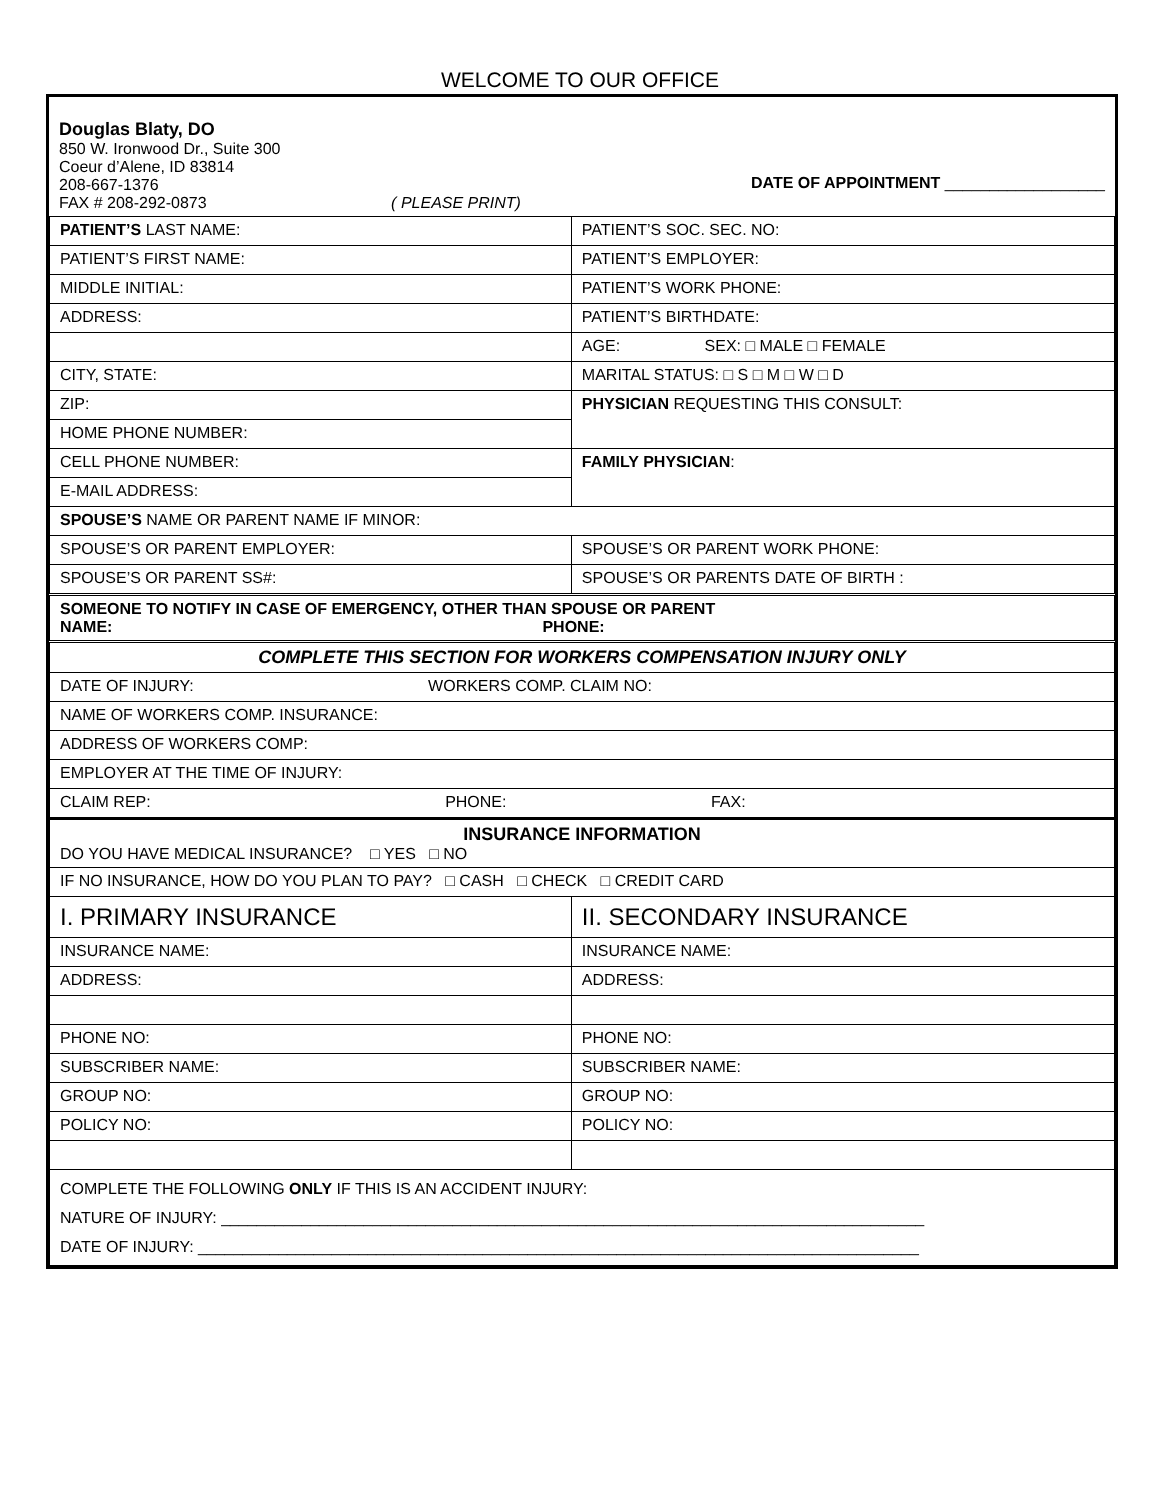WELCOME TO OUR OFFICE
| Douglas Blaty, DO 850 W. Ironwood Dr., Suite 300 Coeur d’Alene, ID 83814 208-667-1376 FAX # 208-292-0873 ( PLEASE PRINT) | DATE OF APPOINTMENT __________________ |
| PATIENT’S LAST NAME: | PATIENT’S SOC. SEC. NO: |
| PATIENT’S FIRST NAME: | PATIENT’S EMPLOYER: |
| MIDDLE INITIAL: | PATIENT’S WORK PHONE: |
| ADDRESS: | PATIENT’S BIRTHDATE: |
| | AGE: SEX: □ MALE □ FEMALE |
| CITY, STATE: | MARITAL STATUS: □ S □ M □ W □ D |
| ZIP: | PHYSICIAN REQUESTING THIS CONSULT: |
| HOME PHONE NUMBER: | |
| CELL PHONE NUMBER: | FAMILY PHYSICIAN : |
| E-MAIL ADDRESS: | |
| SPOUSE’S NAME OR PARENT NAME IF MINOR: | |
| SPOUSE’S OR PARENT EMPLOYER: | SPOUSE’S OR PARENT WORK PHONE: |
| SPOUSE’S OR PARENT SS#: | SPOUSE’S OR PARENTS DATE OF BIRTH : |
| SOMEONE TO NOTIFY IN CASE OF EMERGENCY, OTHER THAN SPOUSE OR PARENT NAME: PHONE: | |
| COMPLETE THIS SECTION FOR WORKERS COMPENSATION INJURY ONLY | |
| DATE OF INJURY: WORKERS COMP. CLAIM NO: | |
| NAME OF WORKERS COMP. INSURANCE: | |
| ADDRESS OF WORKERS COMP: | |
| EMPLOYER AT THE TIME OF INJURY: | |
| CLAIM REP: PHONE: FAX: | |
| INSURANCE INFORMATION DO YOU HAVE MEDICAL INSURANCE? □ YES □ NO | |
| IF NO INSURANCE, HOW DO YOU PLAN TO PAY? □ CASH □ CHECK □ CREDIT CARD | |
| I. PRIMARY INSURANCE | II. SECONDARY INSURANCE |
| INSURANCE NAME: | INSURANCE NAME: |
| ADDRESS: | ADDRESS: |
| PHONE NO: | PHONE NO: |
| SUBSCRIBER NAME: | SUBSCRIBER NAME: |
| GROUP NO: | GROUP NO: |
| POLICY NO: | POLICY NO: |
| COMPLETE THE FOLLOWING ONLY IF THIS IS AN ACCIDENT INJURY: NATURE OF INJURY: _______________________________________________________________________________ DATE OF INJURY: _________________________________________________________________________________ | |